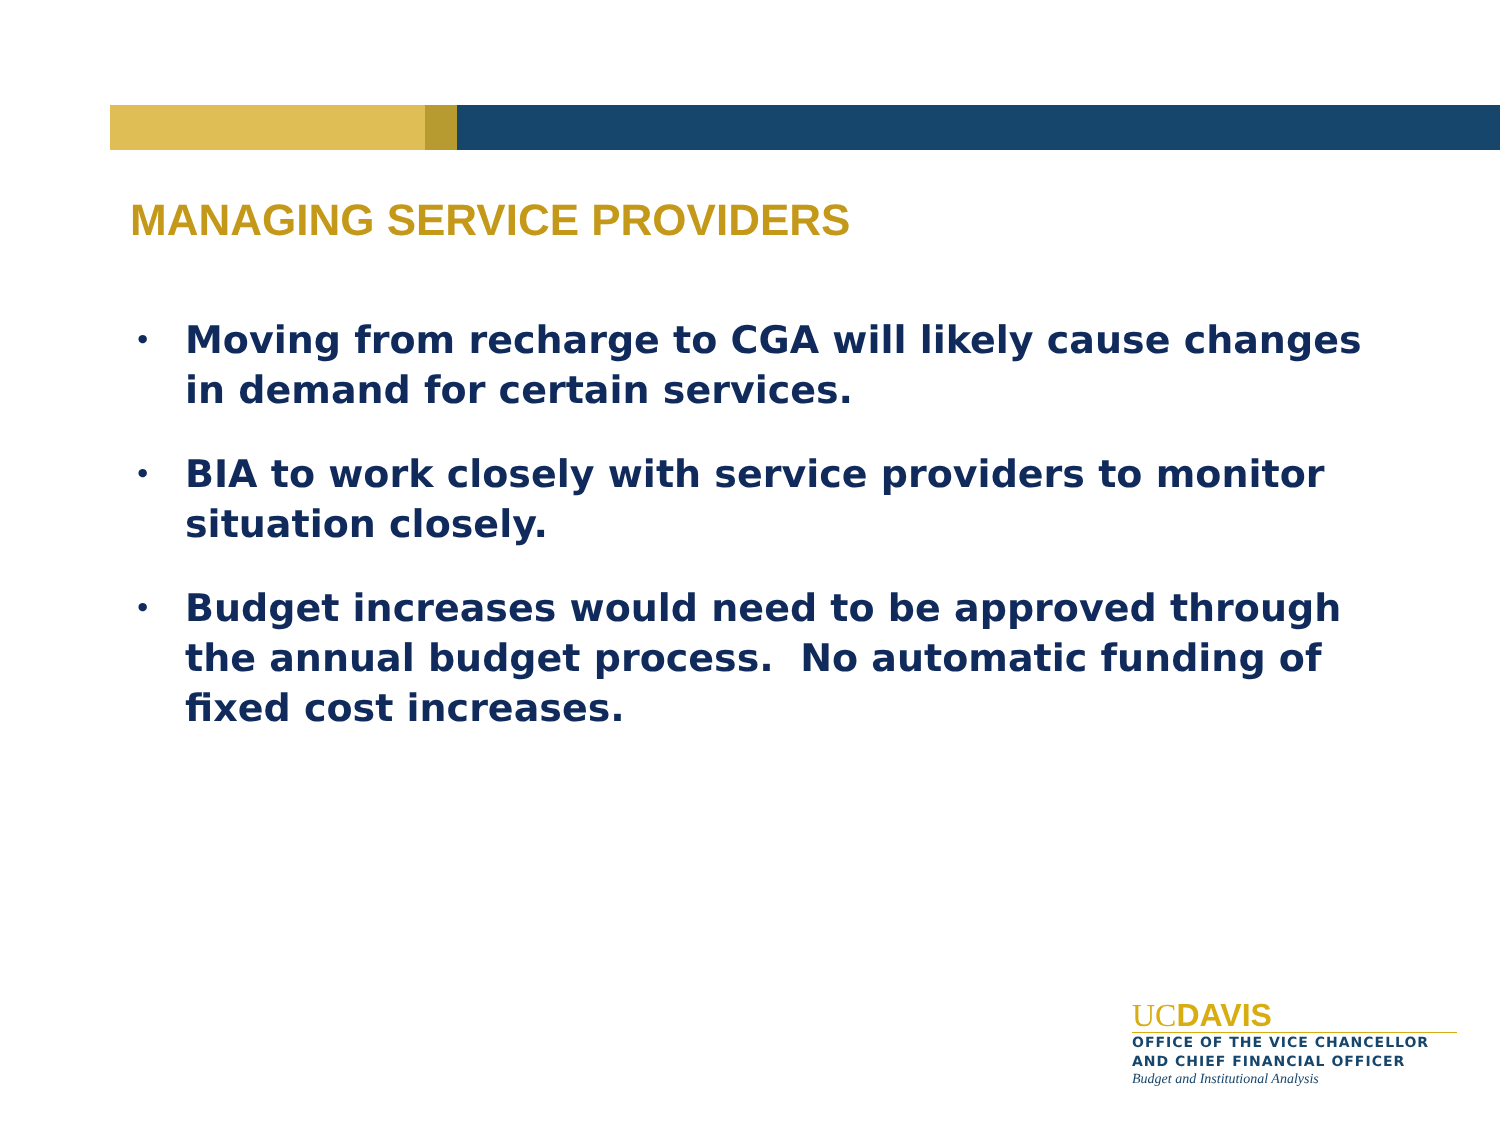MANAGING SERVICE PROVIDERS
• Moving from recharge to CGA will likely cause changes in demand for certain services.
• BIA to work closely with service providers to monitor situation closely.
• Budget increases would need to be approved through the annual budget process. No automatic funding of fixed cost increases.
UCDAVIS
OFFICE OF THE VICE CHANCELLOR
AND CHIEF FINANCIAL OFFICER
Budget and Institutional Analysis